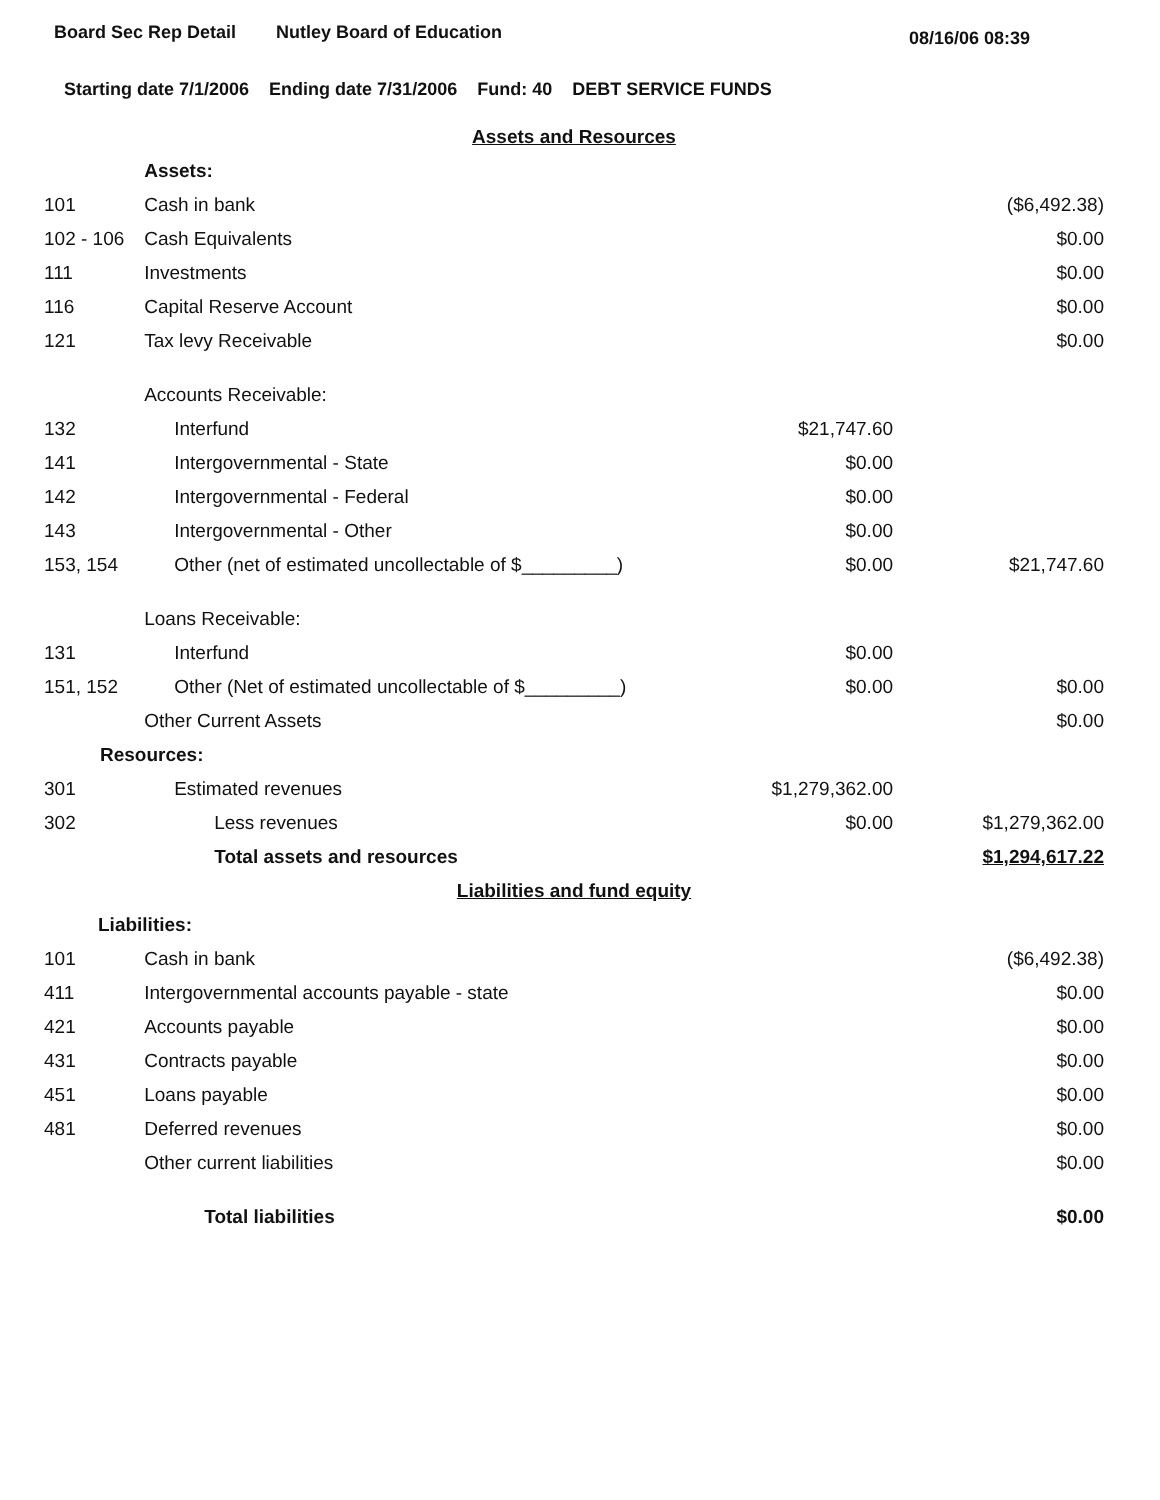Board Sec Rep Detail Nutley Board of Education 08/16/06 08:39
Starting date 7/1/2006 Ending date 7/31/2006 Fund: 40 DEBT SERVICE FUNDS
| Assets and Resources | | | |
| | Assets: | | |
| 101 | Cash in bank | | ($6,492.38) |
| 102 - 106 | Cash Equivalents | | $0.00 |
| 111 | Investments | | $0.00 |
| 116 | Capital Reserve Account | | $0.00 |
| 121 | Tax levy Receivable | | $0.00 |
| | Accounts Receivable: | | |
| 132 | Interfund | $21,747.60 | |
| 141 | Intergovernmental - State | $0.00 | |
| 142 | Intergovernmental - Federal | $0.00 | |
| 143 | Intergovernmental - Other | $0.00 | |
| 153, 154 | Other (net of estimated uncollectable of $_________) | $0.00 | $21,747.60 |
| | Loans Receivable: | | |
| 131 | Interfund | $0.00 | |
| 151, 152 | Other (Net of estimated uncollectable of $_________) | $0.00 | $0.00 |
| | Other Current Assets | | $0.00 |
| Resources: | | | |
| 301 | Estimated revenues | $1,279,362.00 | |
| 302 | Less revenues | $0.00 | $1,279,362.00 |
| | Total assets and resources | | $1,294,617.22 |
| Liabilities and fund equity | | | |
| Liabilities: | | | |
| 101 | Cash in bank | | ($6,492.38) |
| 411 | Intergovernmental accounts payable - state | | $0.00 |
| 421 | Accounts payable | | $0.00 |
| 431 | Contracts payable | | $0.00 |
| 451 | Loans payable | | $0.00 |
| 481 | Deferred revenues | | $0.00 |
| | Other current liabilities | | $0.00 |
| | Total liabilities | | $0.00 |